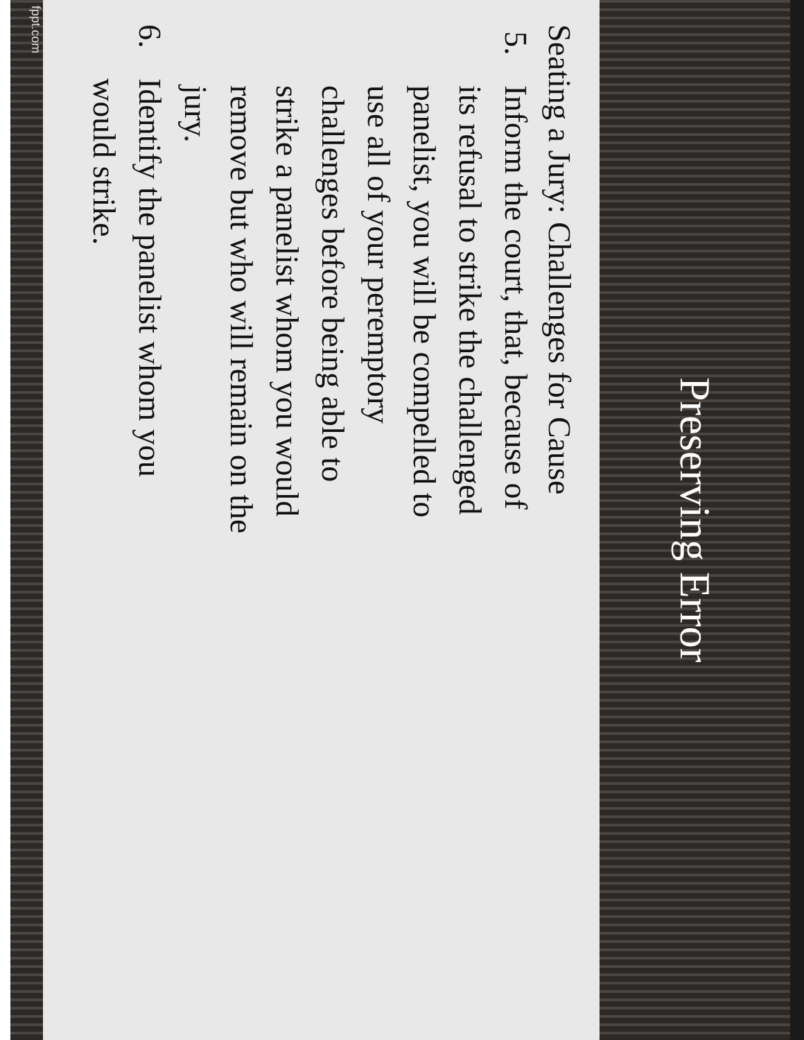Preserving Error
Seating a Jury: Challenges for Cause
5. Inform the court, that, because of its refusal to strike the challenged panelist, you will be compelled to use all of your peremptory challenges before being able to strike a panelist whom you would remove but who will remain on the jury.
6. Identify the panelist whom you would strike.
fppt.com